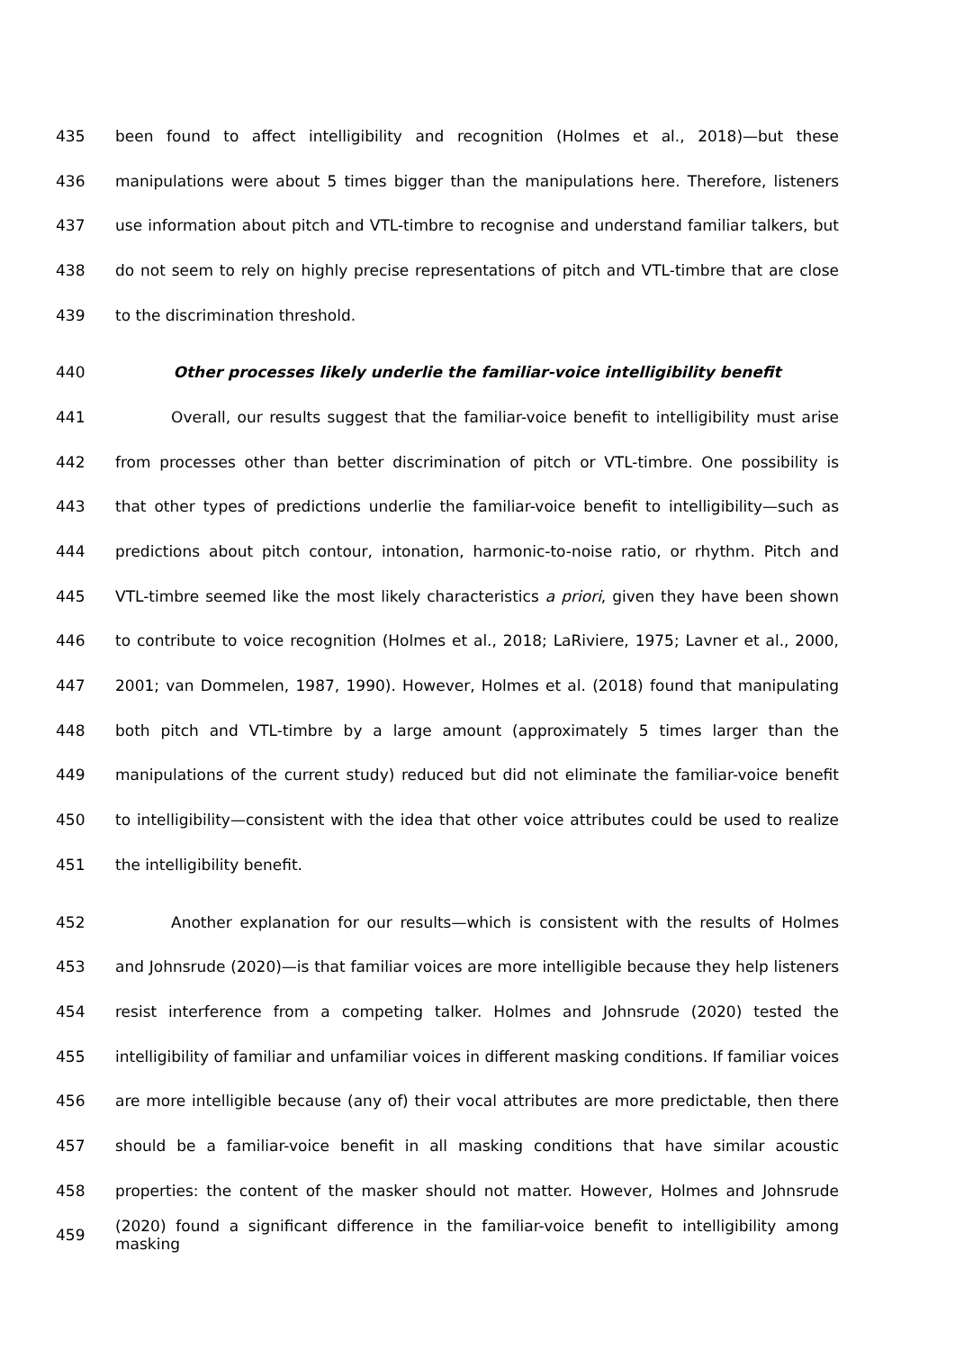435 been found to affect intelligibility and recognition (Holmes et al., 2018)—but these
436 manipulations were about 5 times bigger than the manipulations here. Therefore, listeners
437 use information about pitch and VTL-timbre to recognise and understand familiar talkers, but
438 do not seem to rely on highly precise representations of pitch and VTL-timbre that are close
439 to the discrimination threshold.
440 Other processes likely underlie the familiar-voice intelligibility benefit
441 Overall, our results suggest that the familiar-voice benefit to intelligibility must arise
442 from processes other than better discrimination of pitch or VTL-timbre. One possibility is
443 that other types of predictions underlie the familiar-voice benefit to intelligibility—such as
444 predictions about pitch contour, intonation, harmonic-to-noise ratio, or rhythm. Pitch and
445 VTL-timbre seemed like the most likely characteristics a priori, given they have been shown
446 to contribute to voice recognition (Holmes et al., 2018; LaRiviere, 1975; Lavner et al., 2000,
447 2001; van Dommelen, 1987, 1990). However, Holmes et al. (2018) found that manipulating
448 both pitch and VTL-timbre by a large amount (approximately 5 times larger than the
449 manipulations of the current study) reduced but did not eliminate the familiar-voice benefit
450 to intelligibility—consistent with the idea that other voice attributes could be used to realize
451 the intelligibility benefit.
452 Another explanation for our results—which is consistent with the results of Holmes
453 and Johnsrude (2020)—is that familiar voices are more intelligible because they help listeners
454 resist interference from a competing talker. Holmes and Johnsrude (2020) tested the
455 intelligibility of familiar and unfamiliar voices in different masking conditions. If familiar voices
456 are more intelligible because (any of) their vocal attributes are more predictable, then there
457 should be a familiar-voice benefit in all masking conditions that have similar acoustic
458 properties: the content of the masker should not matter. However, Holmes and Johnsrude
459 (2020) found a significant difference in the familiar-voice benefit to intelligibility among masking